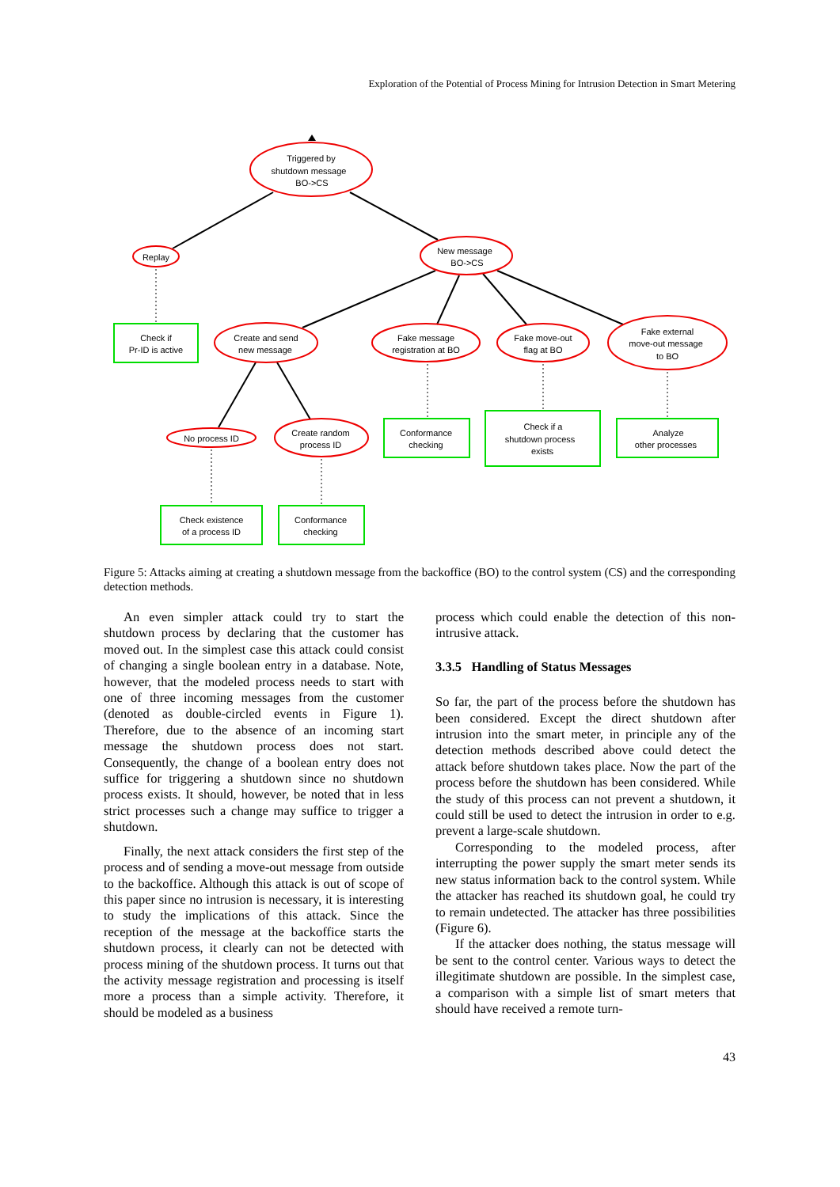Exploration of the Potential of Process Mining for Intrusion Detection in Smart Metering
Triggered by
shutdown message
BO->CS
Replay
New message
BO->CS
Check if
Pr-ID is active
Create and send
new message
Fake message
registration at BO
Fake move-out
flag at BO
Fake external
move-out message
to BO
No process ID
Create random
process ID
Conformance
checking
Check if a
shutdown process
exists
Analyze
other processes
Check existence
of a process ID
Conformance
checking
Figure 5: Attacks aiming at creating a shutdown message from the backoffice (BO) to the control system (CS) and the corresponding detection methods.
An even simpler attack could try to start the shutdown process by declaring that the customer has moved out. In the simplest case this attack could consist of changing a single boolean entry in a database. Note, however, that the modeled process needs to start with one of three incoming messages from the customer (denoted as double-circled events in Figure 1). Therefore, due to the absence of an incoming start message the shutdown process does not start. Consequently, the change of a boolean entry does not suffice for triggering a shutdown since no shutdown process exists. It should, however, be noted that in less strict processes such a change may suffice to trigger a shutdown.
Finally, the next attack considers the first step of the process and of sending a move-out message from outside to the backoffice. Although this attack is out of scope of this paper since no intrusion is necessary, it is interesting to study the implications of this attack. Since the reception of the message at the backoffice starts the shutdown process, it clearly can not be detected with process mining of the shutdown process. It turns out that the activity message registration and processing is itself more a process than a simple activity. Therefore, it should be modeled as a business
process which could enable the detection of this non-intrusive attack.
3.3.5 Handling of Status Messages
So far, the part of the process before the shutdown has been considered. Except the direct shutdown after intrusion into the smart meter, in principle any of the detection methods described above could detect the attack before shutdown takes place. Now the part of the process before the shutdown has been considered. While the study of this process can not prevent a shutdown, it could still be used to detect the intrusion in order to e.g. prevent a large-scale shutdown.
Corresponding to the modeled process, after interrupting the power supply the smart meter sends its new status information back to the control system. While the attacker has reached its shutdown goal, he could try to remain undetected. The attacker has three possibilities (Figure 6).
If the attacker does nothing, the status message will be sent to the control center. Various ways to detect the illegitimate shutdown are possible. In the simplest case, a comparison with a simple list of smart meters that should have received a remote turn-
43